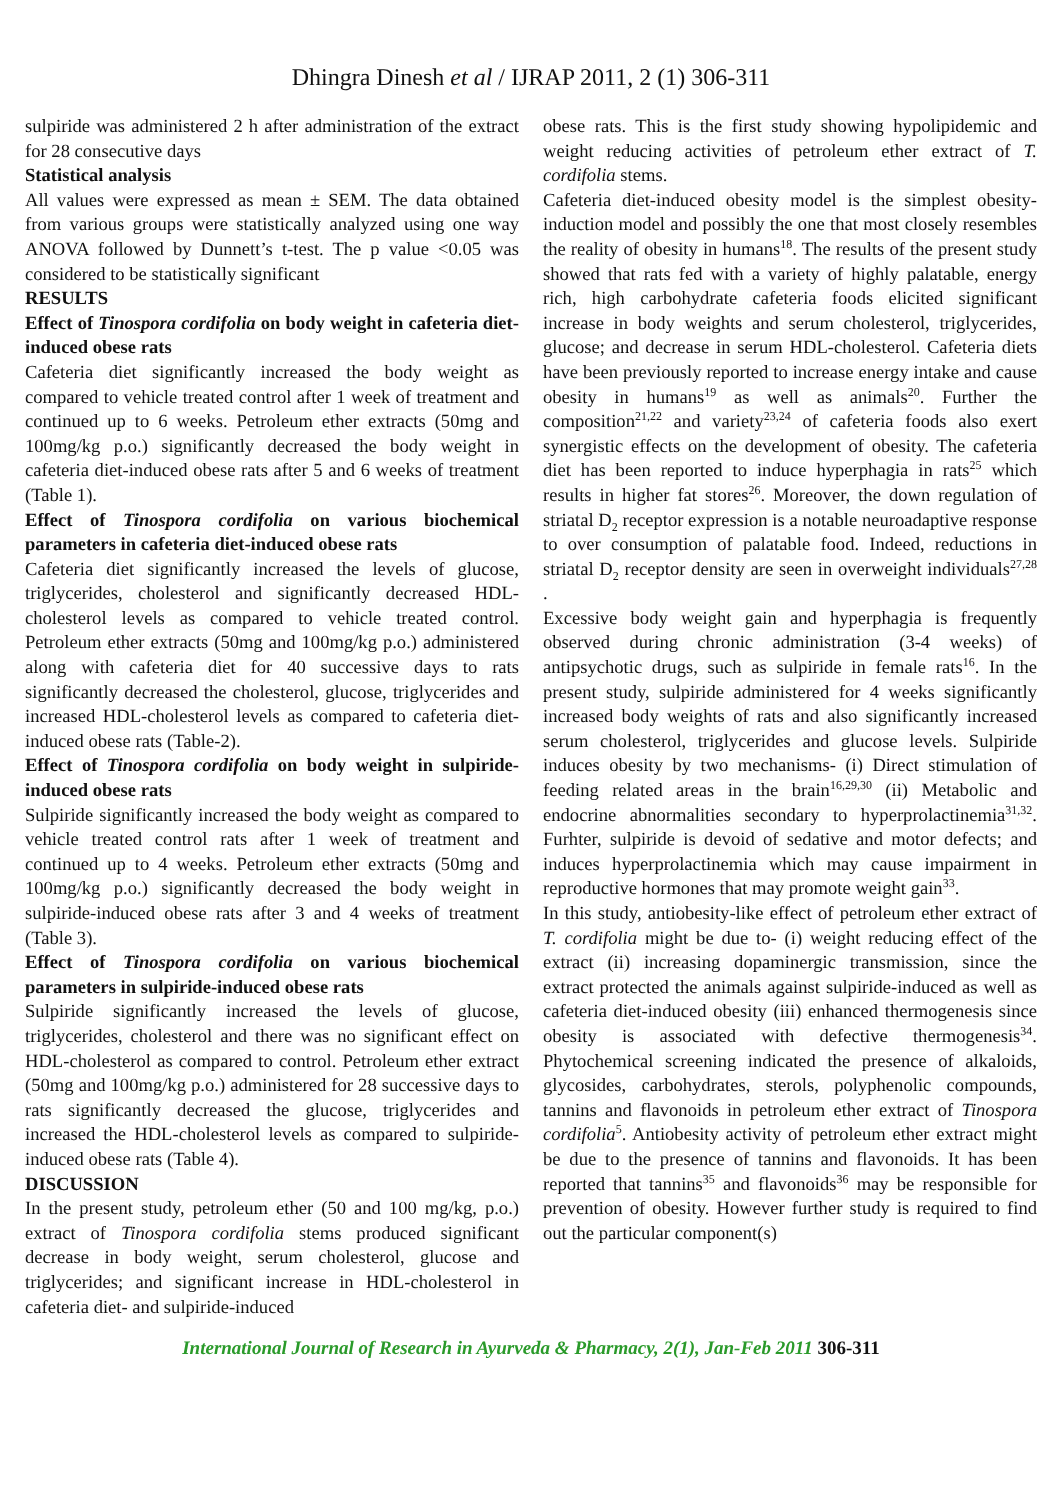Dhingra Dinesh et al / IJRAP 2011, 2 (1) 306-311
sulpiride was administered 2 h after administration of the extract for 28 consecutive days
Statistical analysis
All values were expressed as mean ± SEM. The data obtained from various groups were statistically analyzed using one way ANOVA followed by Dunnett’s t-test. The p value <0.05 was considered to be statistically significant
RESULTS
Effect of Tinospora cordifolia on body weight in cafeteria diet-induced obese rats
Cafeteria diet significantly increased the body weight as compared to vehicle treated control after 1 week of treatment and continued up to 6 weeks. Petroleum ether extracts (50mg and 100mg/kg p.o.) significantly decreased the body weight in cafeteria diet-induced obese rats after 5 and 6 weeks of treatment (Table 1).
Effect of Tinospora cordifolia on various biochemical parameters in cafeteria diet-induced obese rats
Cafeteria diet significantly increased the levels of glucose, triglycerides, cholesterol and significantly decreased HDL-cholesterol levels as compared to vehicle treated control. Petroleum ether extracts (50mg and 100mg/kg p.o.) administered along with cafeteria diet for 40 successive days to rats significantly decreased the cholesterol, glucose, triglycerides and increased HDL-cholesterol levels as compared to cafeteria diet-induced obese rats (Table-2).
Effect of Tinospora cordifolia on body weight in sulpiride-induced obese rats
Sulpiride significantly increased the body weight as compared to vehicle treated control rats after 1 week of treatment and continued up to 4 weeks. Petroleum ether extracts (50mg and 100mg/kg p.o.) significantly decreased the body weight in sulpiride-induced obese rats after 3 and 4 weeks of treatment (Table 3).
Effect of Tinospora cordifolia on various biochemical parameters in sulpiride-induced obese rats
Sulpiride significantly increased the levels of glucose, triglycerides, cholesterol and there was no significant effect on HDL-cholesterol as compared to control. Petroleum ether extract (50mg and 100mg/kg p.o.) administered for 28 successive days to rats significantly decreased the glucose, triglycerides and increased the HDL-cholesterol levels as compared to sulpiride-induced obese rats (Table 4).
DISCUSSION
In the present study, petroleum ether (50 and 100 mg/kg, p.o.) extract of Tinospora cordifolia stems produced significant decrease in body weight, serum cholesterol, glucose and triglycerides; and significant increase in HDL-cholesterol in cafeteria diet- and sulpiride-induced
obese rats. This is the first study showing hypolipidemic and weight reducing activities of petroleum ether extract of T. cordifolia stems.
Cafeteria diet-induced obesity model is the simplest obesity-induction model and possibly the one that most closely resembles the reality of obesity in humans<sup>18</sup>. The results of the present study showed that rats fed with a variety of highly palatable, energy rich, high carbohydrate cafeteria foods elicited significant increase in body weights and serum cholesterol, triglycerides, glucose; and decrease in serum HDL-cholesterol. Cafeteria diets have been previously reported to increase energy intake and cause obesity in humans<sup>19</sup> as well as animals<sup>20</sup>. Further the composition<sup>21,22</sup> and variety<sup>23,24</sup> of cafeteria foods also exert synergistic effects on the development of obesity. The cafeteria diet has been reported to induce hyperphagia in rats<sup>25</sup> which results in higher fat stores<sup>26</sup>. Moreover, the down regulation of striatal D<sub>2</sub> receptor expression is a notable neuroadaptive response to over consumption of palatable food. Indeed, reductions in striatal D<sub>2</sub> receptor density are seen in overweight individuals<sup>27,28</sup> .
Excessive body weight gain and hyperphagia is frequently observed during chronic administration (3-4 weeks) of antipsychotic drugs, such as sulpiride in female rats<sup>16</sup>. In the present study, sulpiride administered for 4 weeks significantly increased body weights of rats and also significantly increased serum cholesterol, triglycerides and glucose levels. Sulpiride induces obesity by two mechanisms- (i) Direct stimulation of feeding related areas in the brain<sup>16,29,30</sup> (ii) Metabolic and endocrine abnormalities secondary to hyperprolactinemia<sup>31,32</sup>. Furhter, sulpiride is devoid of sedative and motor defects; and induces hyperprolactinemia which may cause impairment in reproductive hormones that may promote weight gain<sup>33</sup>.
In this study, antiobesity-like effect of petroleum ether extract of T. cordifolia might be due to- (i) weight reducing effect of the extract (ii) increasing dopaminergic transmission, since the extract protected the animals against sulpiride-induced as well as cafeteria diet-induced obesity (iii) enhanced thermogenesis since obesity is associated with defective thermogenesis<sup>34</sup>. Phytochemical screening indicated the presence of alkaloids, glycosides, carbohydrates, sterols, polyphenolic compounds, tannins and flavonoids in petroleum ether extract of Tinospora cordifolia<sup>5</sup>. Antiobesity activity of petroleum ether extract might be due to the presence of tannins and flavonoids. It has been reported that tannins<sup>35</sup> and flavonoids<sup>36</sup> may be responsible for prevention of obesity. However further study is required to find out the particular component(s)
International Journal of Research in Ayurveda & Pharmacy, 2(1), Jan-Feb 2011 306-311